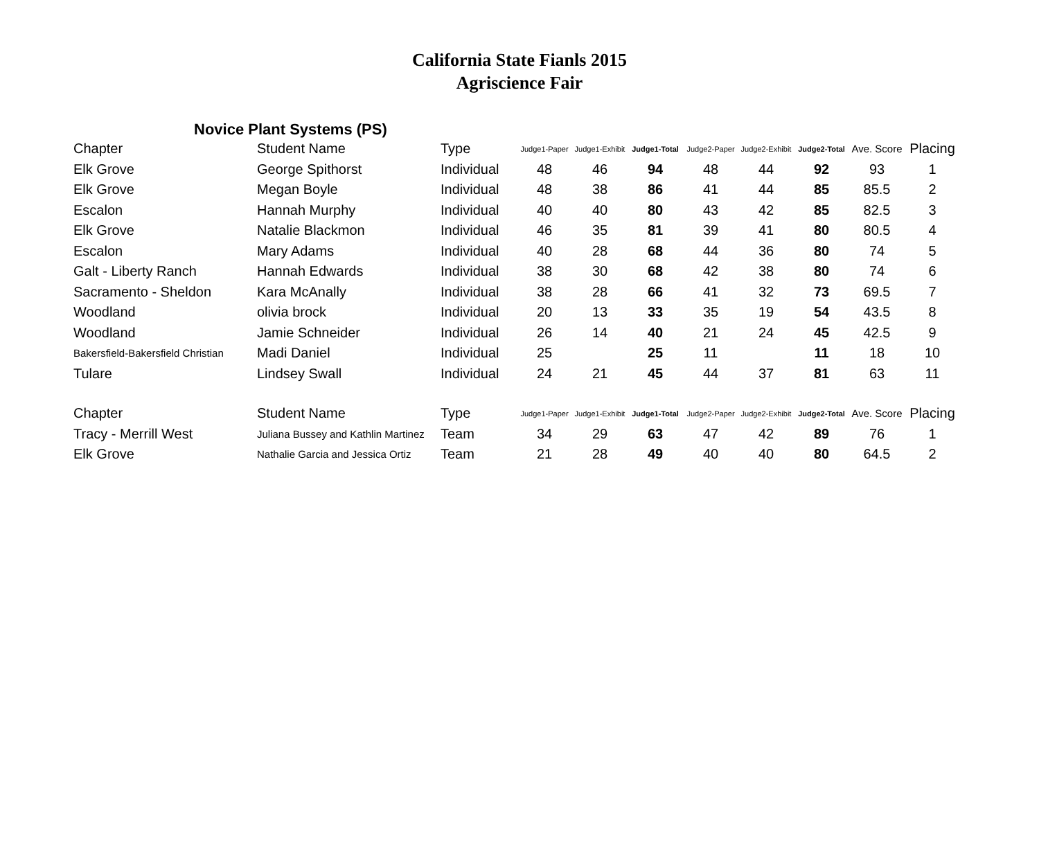California State Fianls 2015
Agriscience Fair
Novice Plant Systems (PS)
| Chapter | Student Name | Type | Judge1-Paper | Judge1-Exhibit | Judge1-Total | Judge2-Paper | Judge2-Exhibit | Judge2-Total | Ave. Score | Placing |
| --- | --- | --- | --- | --- | --- | --- | --- | --- | --- | --- |
| Elk Grove | George Spithorst | Individual | 48 | 46 | 94 | 48 | 44 | 92 | 93 | 1 |
| Elk Grove | Megan Boyle | Individual | 48 | 38 | 86 | 41 | 44 | 85 | 85.5 | 2 |
| Escalon | Hannah Murphy | Individual | 40 | 40 | 80 | 43 | 42 | 85 | 82.5 | 3 |
| Elk Grove | Natalie Blackmon | Individual | 46 | 35 | 81 | 39 | 41 | 80 | 80.5 | 4 |
| Escalon | Mary Adams | Individual | 40 | 28 | 68 | 44 | 36 | 80 | 74 | 5 |
| Galt - Liberty Ranch | Hannah Edwards | Individual | 38 | 30 | 68 | 42 | 38 | 80 | 74 | 6 |
| Sacramento - Sheldon | Kara McAnally | Individual | 38 | 28 | 66 | 41 | 32 | 73 | 69.5 | 7 |
| Woodland | olivia brock | Individual | 20 | 13 | 33 | 35 | 19 | 54 | 43.5 | 8 |
| Woodland | Jamie Schneider | Individual | 26 | 14 | 40 | 21 | 24 | 45 | 42.5 | 9 |
| Bakersfield-Bakersfield Christian | Madi Daniel | Individual | 25 | | 25 | 11 | | 11 | 18 | 10 |
| Tulare | Lindsey Swall | Individual | 24 | 21 | 45 | 44 | 37 | 81 | 63 | 11 |
| Chapter | Student Name | Type | Judge1-Paper | Judge1-Exhibit | Judge1-Total | Judge2-Paper | Judge2-Exhibit | Judge2-Total | Ave. Score | Placing |
| Tracy - Merrill West | Juliana Bussey and Kathlin Martinez | Team | 34 | 29 | 63 | 47 | 42 | 89 | 76 | 1 |
| Elk Grove | Nathalie Garcia and Jessica Ortiz | Team | 21 | 28 | 49 | 40 | 40 | 80 | 64.5 | 2 |